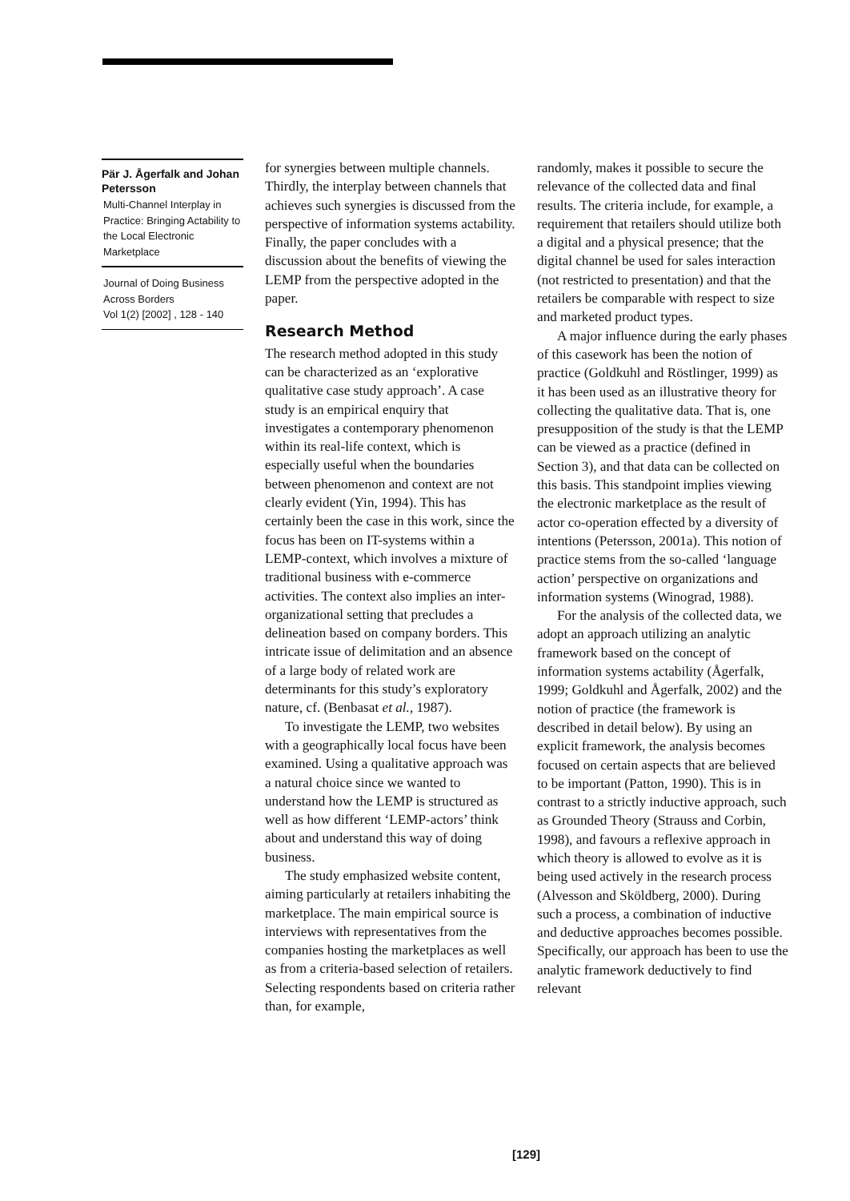Pär J. Ågerfalk and Johan Petersson
Multi-Channel Interplay in Practice: Bringing Actability to the Local Electronic Marketplace
Journal of Doing Business Across Borders
Vol 1(2) [2002] , 128 - 140
for synergies between multiple channels. Thirdly, the interplay between channels that achieves such synergies is discussed from the perspective of information systems actability. Finally, the paper concludes with a discussion about the benefits of viewing the LEMP from the perspective adopted in the paper.
Research Method
The research method adopted in this study can be characterized as an ‘explorative qualitative case study approach’. A case study is an empirical enquiry that investigates a contemporary phenomenon within its real-life context, which is especially useful when the boundaries between phenomenon and context are not clearly evident (Yin, 1994). This has certainly been the case in this work, since the focus has been on IT-systems within a LEMP-context, which involves a mixture of traditional business with e-commerce activities. The context also implies an inter-organizational setting that precludes a delineation based on company borders. This intricate issue of delimitation and an absence of a large body of related work are determinants for this study’s exploratory nature, cf. (Benbasat et al., 1987).
To investigate the LEMP, two websites with a geographically local focus have been examined. Using a qualitative approach was a natural choice since we wanted to understand how the LEMP is structured as well as how different ‘LEMP-actors’ think about and understand this way of doing business.
The study emphasized website content, aiming particularly at retailers inhabiting the marketplace. The main empirical source is interviews with representatives from the companies hosting the marketplaces as well as from a criteria-based selection of retailers. Selecting respondents based on criteria rather than, for example,
randomly, makes it possible to secure the relevance of the collected data and final results. The criteria include, for example, a requirement that retailers should utilize both a digital and a physical presence; that the digital channel be used for sales interaction (not restricted to presentation) and that the retailers be comparable with respect to size and marketed product types.
A major influence during the early phases of this casework has been the notion of practice (Goldkuhl and Röstlinger, 1999) as it has been used as an illustrative theory for collecting the qualitative data. That is, one presupposition of the study is that the LEMP can be viewed as a practice (defined in Section 3), and that data can be collected on this basis. This standpoint implies viewing the electronic marketplace as the result of actor co-operation effected by a diversity of intentions (Petersson, 2001a). This notion of practice stems from the so-called ‘language action’ perspective on organizations and information systems (Winograd, 1988).
For the analysis of the collected data, we adopt an approach utilizing an analytic framework based on the concept of information systems actability (Ågerfalk, 1999; Goldkuhl and Ågerfalk, 2002) and the notion of practice (the framework is described in detail below). By using an explicit framework, the analysis becomes focused on certain aspects that are believed to be important (Patton, 1990). This is in contrast to a strictly inductive approach, such as Grounded Theory (Strauss and Corbin, 1998), and favours a reflexive approach in which theory is allowed to evolve as it is being used actively in the research process (Alvesson and Sköldberg, 2000). During such a process, a combination of inductive and deductive approaches becomes possible. Specifically, our approach has been to use the analytic framework deductively to find relevant
[129]